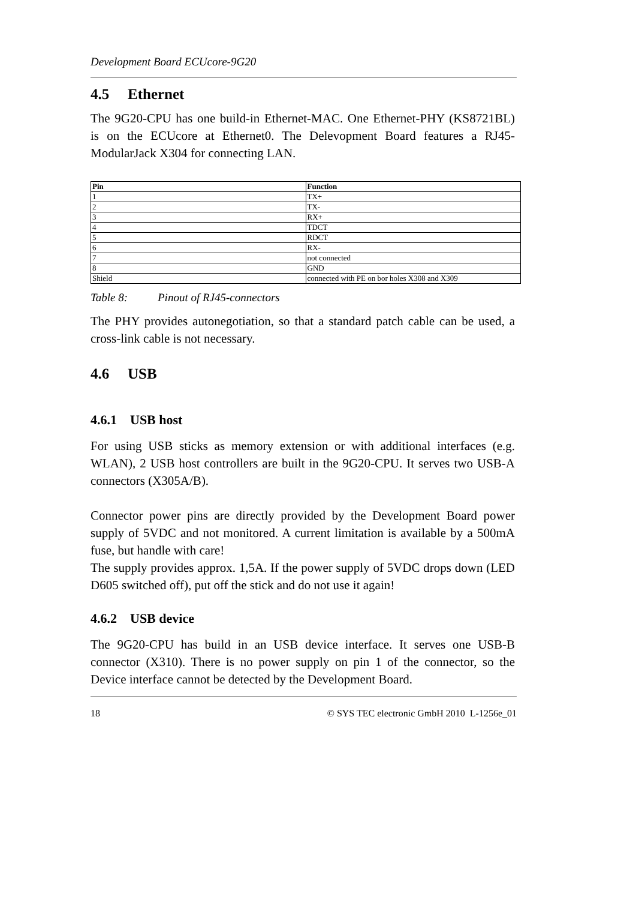Development Board ECUcore-9G20
4.5 Ethernet
The 9G20-CPU has one build-in Ethernet-MAC. One Ethernet-PHY (KS8721BL) is on the ECUcore at Ethernet0. The Delevopment Board features a RJ45-ModularJack X304 for connecting LAN.
| Pin | Function |
| --- | --- |
| 1 | TX+ |
| 2 | TX- |
| 3 | RX+ |
| 4 | TDCT |
| 5 | RDCT |
| 6 | RX- |
| 7 | not connected |
| 8 | GND |
| Shield | connected with PE on bor holes X308 and X309 |
Table 8: Pinout of RJ45-connectors
The PHY provides autonegotiation, so that a standard patch cable can be used, a cross-link cable is not necessary.
4.6 USB
4.6.1 USB host
For using USB sticks as memory extension or with additional interfaces (e.g. WLAN), 2 USB host controllers are built in the 9G20-CPU. It serves two USB-A connectors (X305A/B).
Connector power pins are directly provided by the Development Board power supply of 5VDC and not monitored. A current limitation is available by a 500mA fuse, but handle with care!
The supply provides approx. 1,5A. If the power supply of 5VDC drops down (LED D605 switched off), put off the stick and do not use it again!
4.6.2 USB device
The 9G20-CPU has build in an USB device interface. It serves one USB-B connector (X310). There is no power supply on pin 1 of the connector, so the Device interface cannot be detected by the Development Board.
18 © SYS TEC electronic GmbH 2010 L-1256e_01